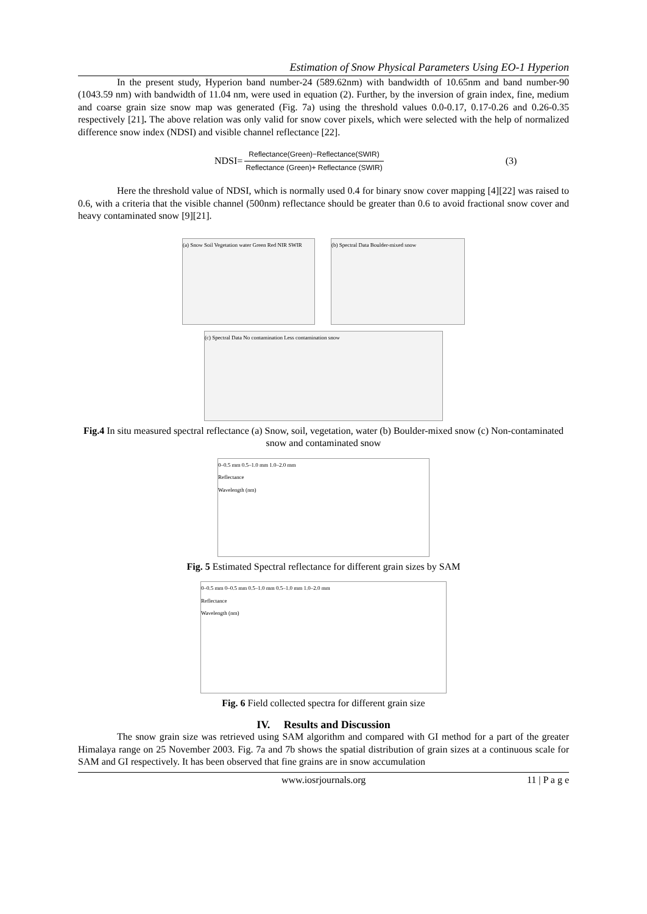Estimation of Snow Physical Parameters Using EO-1 Hyperion
In the present study, Hyperion band number-24 (589.62nm) with bandwidth of 10.65nm and band number-90 (1043.59 nm) with bandwidth of 11.04 nm, were used in equation (2). Further, by the inversion of grain index, fine, medium and coarse grain size snow map was generated (Fig. 7a) using the threshold values 0.0-0.17, 0.17-0.26 and 0.26-0.35 respectively [21]. The above relation was only valid for snow cover pixels, which were selected with the help of normalized difference snow index (NDSI) and visible channel reflectance [22].
NDSI= Reflectance(Green)−Reflectance(SWIR) Reflectance (Green)+ Reflectance (SWIR) (3)
Here the threshold value of NDSI, which is normally used 0.4 for binary snow cover mapping [4][22] was raised to 0.6, with a criteria that the visible channel (500nm) reflectance should be greater than 0.6 to avoid fractional snow cover and heavy contaminated snow [9][21].
(a) Snow Soil Vegetation water Green Red NIR SWIR
(b) Spectral Data Boulder-mixed snow
(c) Spectral Data No contamination Less contamination snow
Fig.4 In situ measured spectral reflectance (a) Snow, soil, vegetation, water (b) Boulder-mixed snow (c) Non-contaminated snow and contaminated snow
0–0.5 mm 0.5–1.0 mm 1.0–2.0 mm
Reflectance
Wavelength (nm)
Fig. 5 Estimated Spectral reflectance for different grain sizes by SAM
0–0.5 mm 0–0.5 mm 0.5–1.0 mm 0.5–1.0 mm 1.0–2.0 mm
Reflectance
Wavelength (nm)
Fig. 6 Field collected spectra for different grain size
IV. Results and Discussion
The snow grain size was retrieved using SAM algorithm and compared with GI method for a part of the greater Himalaya range on 25 November 2003. Fig. 7a and 7b shows the spatial distribution of grain sizes at a continuous scale for SAM and GI respectively. It has been observed that fine grains are in snow accumulation
www.iosrjournals.org 11 | P a g e